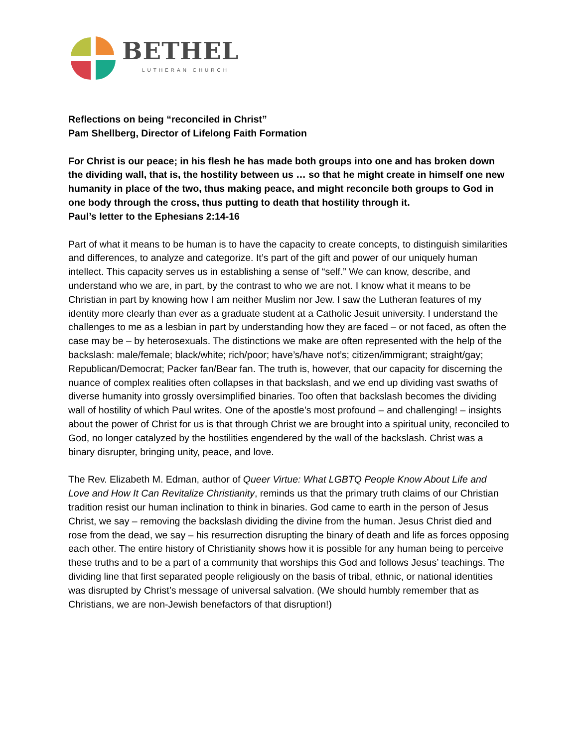BETHEL
LUTHERAN CHURCH
Reflections on being “reconciled in Christ”
Pam Shellberg, Director of Lifelong Faith Formation
For Christ is our peace; in his flesh he has made both groups into one and has broken down the dividing wall, that is, the hostility between us … so that he might create in himself one new humanity in place of the two, thus making peace, and might reconcile both groups to God in one body through the cross, thus putting to death that hostility through it.
Paul’s letter to the Ephesians 2:14-16
Part of what it means to be human is to have the capacity to create concepts, to distinguish similarities and differences, to analyze and categorize. It’s part of the gift and power of our uniquely human intellect. This capacity serves us in establishing a sense of “self.” We can know, describe, and understand who we are, in part, by the contrast to who we are not. I know what it means to be Christian in part by knowing how I am neither Muslim nor Jew. I saw the Lutheran features of my identity more clearly than ever as a graduate student at a Catholic Jesuit university. I understand the challenges to me as a lesbian in part by understanding how they are faced – or not faced, as often the case may be – by heterosexuals. The distinctions we make are often represented with the help of the backslash: male/female; black/white; rich/poor; have’s/have not’s; citizen/immigrant; straight/gay; Republican/Democrat; Packer fan/Bear fan. The truth is, however, that our capacity for discerning the nuance of complex realities often collapses in that backslash, and we end up dividing vast swaths of diverse humanity into grossly oversimplified binaries. Too often that backslash becomes the dividing wall of hostility of which Paul writes. One of the apostle’s most profound – and challenging! – insights about the power of Christ for us is that through Christ we are brought into a spiritual unity, reconciled to God, no longer catalyzed by the hostilities engendered by the wall of the backslash. Christ was a binary disrupter, bringing unity, peace, and love.
The Rev. Elizabeth M. Edman, author of Queer Virtue: What LGBTQ People Know About Life and Love and How It Can Revitalize Christianity, reminds us that the primary truth claims of our Christian tradition resist our human inclination to think in binaries. God came to earth in the person of Jesus Christ, we say – removing the backslash dividing the divine from the human. Jesus Christ died and rose from the dead, we say – his resurrection disrupting the binary of death and life as forces opposing each other. The entire history of Christianity shows how it is possible for any human being to perceive these truths and to be a part of a community that worships this God and follows Jesus’ teachings. The dividing line that first separated people religiously on the basis of tribal, ethnic, or national identities was disrupted by Christ’s message of universal salvation. (We should humbly remember that as Christians, we are non-Jewish benefactors of that disruption!)